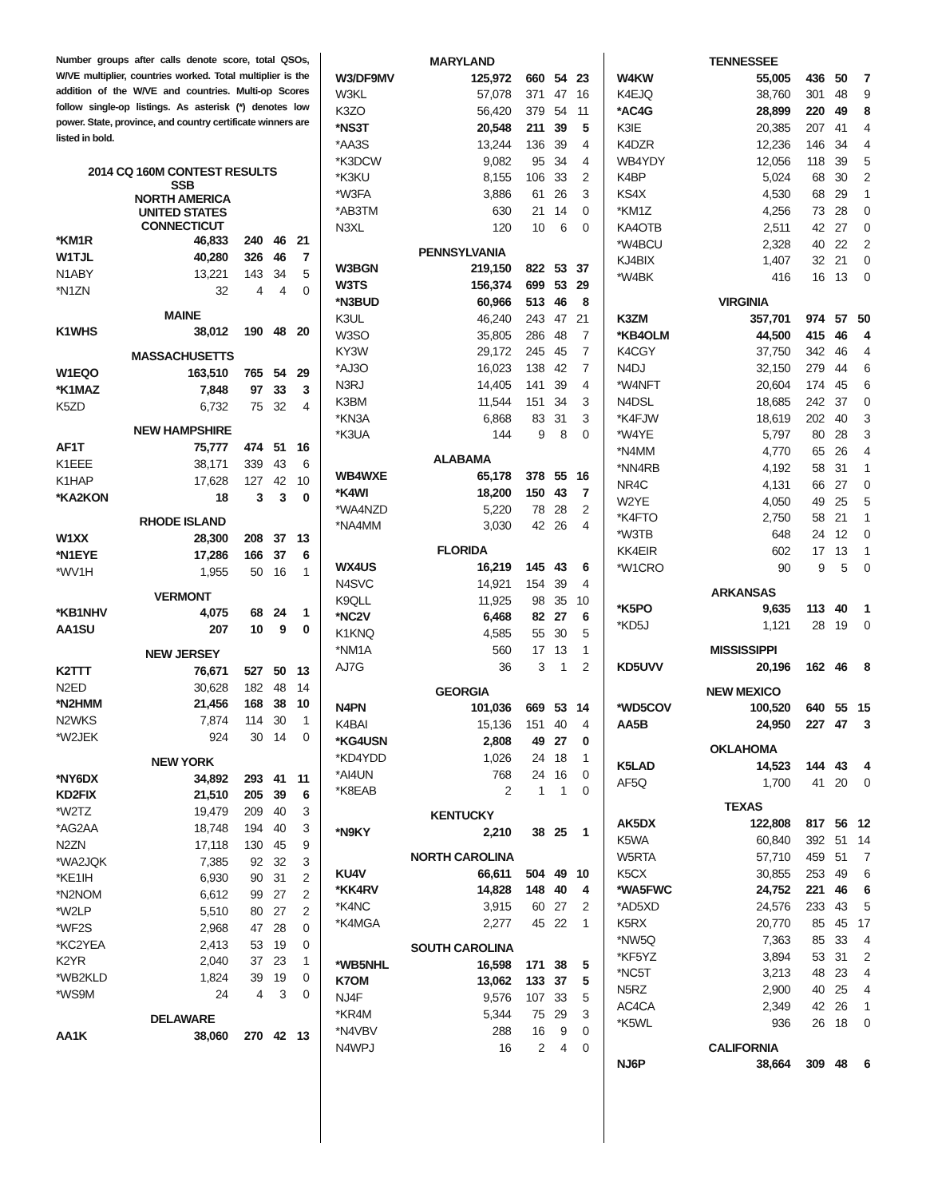Number groups after calls denote score, total QSOs, W/VE multiplier, countries worked. Total multiplier is the addition of the W/VE and countries. Multi-op Scores follow single-op listings. As asterisk (*) denotes low power. State, province, and country certificate winners are listed in bold.
| 2014 CQ 160M CONTEST RESULTS SSB NORTH AMERICA UNITED STATES CONNECTICUT | | | | |
| *KM1R | 46,833 | 240 | 46 | 21 |
| W1TJL | 40,280 | 326 | 46 | 7 |
| N1ABY | 13,221 | 143 | 34 | 5 |
| *N1ZN | 32 | 4 | 4 | 0 |
| MAINE | | | | |
| K1WHS | 38,012 | 190 | 48 | 20 |
| MASSACHUSETTS | | | | |
| W1EQO | 163,510 | 765 | 54 | 29 |
| *K1MAZ | 7,848 | 97 | 33 | 3 |
| K5ZD | 6,732 | 75 | 32 | 4 |
| NEW HAMPSHIRE | | | | |
| AF1T | 75,777 | 474 | 51 | 16 |
| K1EEE | 38,171 | 339 | 43 | 6 |
| K1HAP | 17,628 | 127 | 42 | 10 |
| *KA2KON | 18 | 3 | 3 | 0 |
| RHODE ISLAND | | | | |
| W1XX | 28,300 | 208 | 37 | 13 |
| *N1EYE | 17,286 | 166 | 37 | 6 |
| *WV1H | 1,955 | 50 | 16 | 1 |
| VERMONT | | | | |
| *KB1NHV | 4,075 | 68 | 24 | 1 |
| AA1SU | 207 | 10 | 9 | 0 |
| NEW JERSEY | | | | |
| K2TTT | 76,671 | 527 | 50 | 13 |
| N2ED | 30,628 | 182 | 48 | 14 |
| *N2HMM | 21,456 | 168 | 38 | 10 |
| N2WKS | 7,874 | 114 | 30 | 1 |
| *W2JEK | 924 | 30 | 14 | 0 |
| NEW YORK | | | | |
| *NY6DX | 34,892 | 293 | 41 | 11 |
| KD2FIX | 21,510 | 205 | 39 | 6 |
| *W2TZ | 19,479 | 209 | 40 | 3 |
| *AG2AA | 18,748 | 194 | 40 | 3 |
| N2ZN | 17,118 | 130 | 45 | 9 |
| *WA2JQK | 7,385 | 92 | 32 | 3 |
| *KE1IH | 6,930 | 90 | 31 | 2 |
| *N2NOM | 6,612 | 99 | 27 | 2 |
| *W2LP | 5,510 | 80 | 27 | 2 |
| *WF2S | 2,968 | 47 | 28 | 0 |
| *KC2YEA | 2,413 | 53 | 19 | 0 |
| K2YR | 2,040 | 37 | 23 | 1 |
| *WB2KLD | 1,824 | 39 | 19 | 0 |
| *WS9M | 24 | 4 | 3 | 0 |
| DELAWARE | | | | |
| AA1K | 38,060 | 270 | 42 | 13 |
| MARYLAND | | | | |
| W3/DF9MV | 125,972 | 660 | 54 | 23 |
| W3KL | 57,078 | 371 | 47 | 16 |
| K3ZO | 56,420 | 379 | 54 | 11 |
| *NS3T | 20,548 | 211 | 39 | 5 |
| *AA3S | 13,244 | 136 | 39 | 4 |
| *K3DCW | 9,082 | 95 | 34 | 4 |
| *K3KU | 8,155 | 106 | 33 | 2 |
| *W3FA | 3,886 | 61 | 26 | 3 |
| *AB3TM | 630 | 21 | 14 | 0 |
| N3XL | 120 | 10 | 6 | 0 |
| PENNSYLVANIA | | | | |
| W3BGN | 219,150 | 822 | 53 | 37 |
| W3TS | 156,374 | 699 | 53 | 29 |
| *N3BUD | 60,966 | 513 | 46 | 8 |
| K3UL | 46,240 | 243 | 47 | 21 |
| W3SO | 35,805 | 286 | 48 | 7 |
| KY3W | 29,172 | 245 | 45 | 7 |
| *AJ3O | 16,023 | 138 | 42 | 7 |
| N3RJ | 14,405 | 141 | 39 | 4 |
| K3BM | 11,544 | 151 | 34 | 3 |
| *KN3A | 6,868 | 83 | 31 | 3 |
| *K3UA | 144 | 9 | 8 | 0 |
| ALABAMA | | | | |
| WB4WXE | 65,178 | 378 | 55 | 16 |
| *K4WI | 18,200 | 150 | 43 | 7 |
| *WA4NZD | 5,220 | 78 | 28 | 2 |
| *NA4MM | 3,030 | 42 | 26 | 4 |
| FLORIDA | | | | |
| WX4US | 16,219 | 145 | 43 | 6 |
| N4SVC | 14,921 | 154 | 39 | 4 |
| K9QLL | 11,925 | 98 | 35 | 10 |
| *NC2V | 6,468 | 82 | 27 | 6 |
| K1KNQ | 4,585 | 55 | 30 | 5 |
| *NM1A | 560 | 17 | 13 | 1 |
| AJ7G | 36 | 3 | 1 | 2 |
| GEORGIA | | | | |
| N4PN | 101,036 | 669 | 53 | 14 |
| K4BAI | 15,136 | 151 | 40 | 4 |
| *KG4USN | 2,808 | 49 | 27 | 0 |
| *KD4YDD | 1,026 | 24 | 18 | 1 |
| *AI4UN | 768 | 24 | 16 | 0 |
| *K8EAB | 2 | 1 | 1 | 0 |
| KENTUCKY | | | | |
| *N9KY | 2,210 | 38 | 25 | 1 |
| NORTH CAROLINA | | | | |
| KU4V | 66,611 | 504 | 49 | 10 |
| *KK4RV | 14,828 | 148 | 40 | 4 |
| *K4NC | 3,915 | 60 | 27 | 2 |
| *K4MGA | 2,277 | 45 | 22 | 1 |
| SOUTH CAROLINA | | | | |
| *WB5NHL | 16,598 | 171 | 38 | 5 |
| K7OM | 13,062 | 133 | 37 | 5 |
| NJ4F | 9,576 | 107 | 33 | 5 |
| *KR4M | 5,344 | 75 | 29 | 3 |
| *N4VBV | 288 | 16 | 9 | 0 |
| N4WPJ | 16 | 2 | 4 | 0 |
| TENNESSEE | | | | |
| W4KW | 55,005 | 436 | 50 | 7 |
| K4EJQ | 38,760 | 301 | 48 | 9 |
| *AC4G | 28,899 | 220 | 49 | 8 |
| K3IE | 20,385 | 207 | 41 | 4 |
| K4DZR | 12,236 | 146 | 34 | 4 |
| WB4YDY | 12,056 | 118 | 39 | 5 |
| K4BP | 5,024 | 68 | 30 | 2 |
| KS4X | 4,530 | 68 | 29 | 1 |
| *KM1Z | 4,256 | 73 | 28 | 0 |
| KA4OTB | 2,511 | 42 | 27 | 0 |
| *W4BCU | 2,328 | 40 | 22 | 2 |
| KJ4BIX | 1,407 | 32 | 21 | 0 |
| *W4BK | 416 | 16 | 13 | 0 |
| VIRGINIA | | | | |
| K3ZM | 357,701 | 974 | 57 | 50 |
| *KB4OLM | 44,500 | 415 | 46 | 4 |
| K4CGY | 37,750 | 342 | 46 | 4 |
| N4DJ | 32,150 | 279 | 44 | 6 |
| *W4NFT | 20,604 | 174 | 45 | 6 |
| N4DSL | 18,685 | 242 | 37 | 0 |
| *K4FJW | 18,619 | 202 | 40 | 3 |
| *W4YE | 5,797 | 80 | 28 | 3 |
| *N4MM | 4,770 | 65 | 26 | 4 |
| *NN4RB | 4,192 | 58 | 31 | 1 |
| NR4C | 4,131 | 66 | 27 | 0 |
| W2YE | 4,050 | 49 | 25 | 5 |
| *K4FTO | 2,750 | 58 | 21 | 1 |
| *W3TB | 648 | 24 | 12 | 0 |
| KK4EIR | 602 | 17 | 13 | 1 |
| *W1CRO | 90 | 9 | 5 | 0 |
| ARKANSAS | | | | |
| *K5PO | 9,635 | 113 | 40 | 1 |
| *KD5J | 1,121 | 28 | 19 | 0 |
| MISSISSIPPI | | | | |
| KD5UVV | 20,196 | 162 | 46 | 8 |
| NEW MEXICO | | | | |
| *WD5COV | 100,520 | 640 | 55 | 15 |
| AA5B | 24,950 | 227 | 47 | 3 |
| OKLAHOMA | | | | |
| K5LAD | 14,523 | 144 | 43 | 4 |
| AF5Q | 1,700 | 41 | 20 | 0 |
| TEXAS | | | | |
| AK5DX | 122,808 | 817 | 56 | 12 |
| K5WA | 60,840 | 392 | 51 | 14 |
| W5RTA | 57,710 | 459 | 51 | 7 |
| K5CX | 30,855 | 253 | 49 | 6 |
| *WA5FWC | 24,752 | 221 | 46 | 6 |
| *AD5XD | 24,576 | 233 | 43 | 5 |
| K5RX | 20,770 | 85 | 45 | 17 |
| *NW5Q | 7,363 | 85 | 33 | 4 |
| *KF5YZ | 3,894 | 53 | 31 | 2 |
| *NC5T | 3,213 | 48 | 23 | 4 |
| N5RZ | 2,900 | 40 | 25 | 4 |
| AC4CA | 2,349 | 42 | 26 | 1 |
| *K5WL | 936 | 26 | 18 | 0 |
| CALIFORNIA | | | | |
| NJ6P | 38,664 | 309 | 48 | 6 |